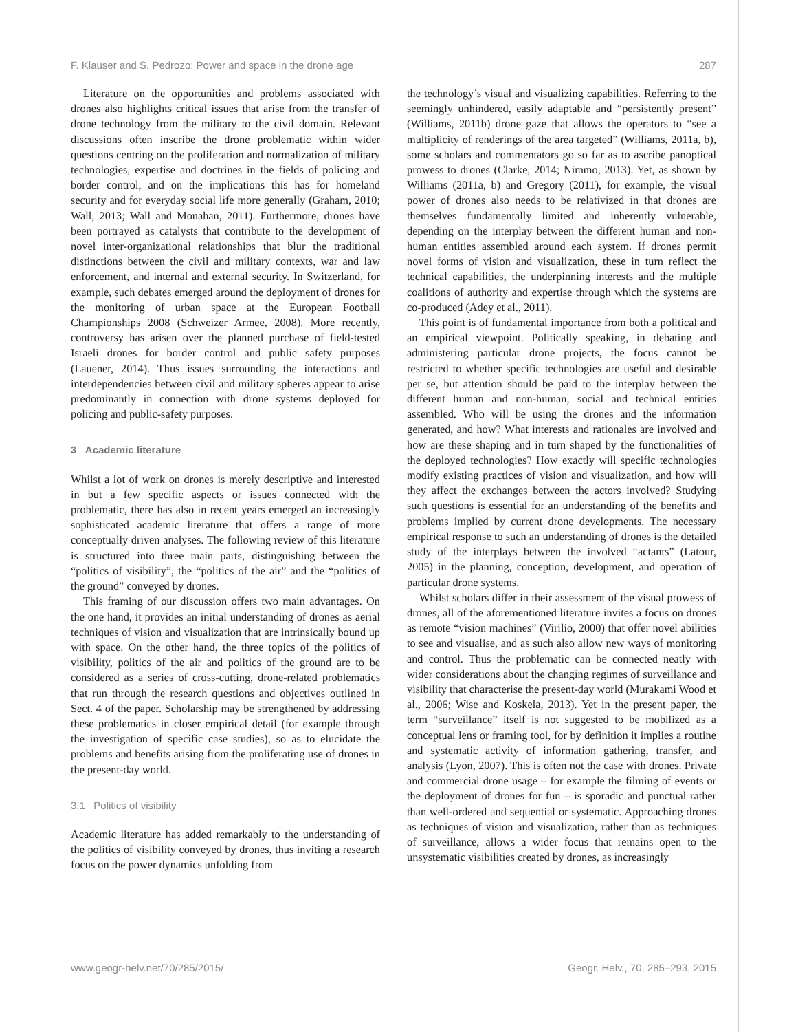F. Klauser and S. Pedrozo: Power and space in the drone age 287
Literature on the opportunities and problems associated with drones also highlights critical issues that arise from the transfer of drone technology from the military to the civil domain. Relevant discussions often inscribe the drone problematic within wider questions centring on the proliferation and normalization of military technologies, expertise and doctrines in the fields of policing and border control, and on the implications this has for homeland security and for everyday social life more generally (Graham, 2010; Wall, 2013; Wall and Monahan, 2011). Furthermore, drones have been portrayed as catalysts that contribute to the development of novel inter-organizational relationships that blur the traditional distinctions between the civil and military contexts, war and law enforcement, and internal and external security. In Switzerland, for example, such debates emerged around the deployment of drones for the monitoring of urban space at the European Football Championships 2008 (Schweizer Armee, 2008). More recently, controversy has arisen over the planned purchase of field-tested Israeli drones for border control and public safety purposes (Lauener, 2014). Thus issues surrounding the interactions and interdependencies between civil and military spheres appear to arise predominantly in connection with drone systems deployed for policing and public-safety purposes.
3 Academic literature
Whilst a lot of work on drones is merely descriptive and interested in but a few specific aspects or issues connected with the problematic, there has also in recent years emerged an increasingly sophisticated academic literature that offers a range of more conceptually driven analyses. The following review of this literature is structured into three main parts, distinguishing between the “politics of visibility”, the “politics of the air” and the “politics of the ground” conveyed by drones.
This framing of our discussion offers two main advantages. On the one hand, it provides an initial understanding of drones as aerial techniques of vision and visualization that are intrinsically bound up with space. On the other hand, the three topics of the politics of visibility, politics of the air and politics of the ground are to be considered as a series of cross-cutting, drone-related problematics that run through the research questions and objectives outlined in Sect. 4 of the paper. Scholarship may be strengthened by addressing these problematics in closer empirical detail (for example through the investigation of specific case studies), so as to elucidate the problems and benefits arising from the proliferating use of drones in the present-day world.
3.1 Politics of visibility
Academic literature has added remarkably to the understanding of the politics of visibility conveyed by drones, thus inviting a research focus on the power dynamics unfolding from
the technology’s visual and visualizing capabilities. Referring to the seemingly unhindered, easily adaptable and “persistently present” (Williams, 2011b) drone gaze that allows the operators to “see a multiplicity of renderings of the area targeted” (Williams, 2011a, b), some scholars and commentators go so far as to ascribe panoptical prowess to drones (Clarke, 2014; Nimmo, 2013). Yet, as shown by Williams (2011a, b) and Gregory (2011), for example, the visual power of drones also needs to be relativized in that drones are themselves fundamentally limited and inherently vulnerable, depending on the interplay between the different human and non-human entities assembled around each system. If drones permit novel forms of vision and visualization, these in turn reflect the technical capabilities, the underpinning interests and the multiple coalitions of authority and expertise through which the systems are co-produced (Adey et al., 2011).
This point is of fundamental importance from both a political and an empirical viewpoint. Politically speaking, in debating and administering particular drone projects, the focus cannot be restricted to whether specific technologies are useful and desirable per se, but attention should be paid to the interplay between the different human and non-human, social and technical entities assembled. Who will be using the drones and the information generated, and how? What interests and rationales are involved and how are these shaping and in turn shaped by the functionalities of the deployed technologies? How exactly will specific technologies modify existing practices of vision and visualization, and how will they affect the exchanges between the actors involved? Studying such questions is essential for an understanding of the benefits and problems implied by current drone developments. The necessary empirical response to such an understanding of drones is the detailed study of the interplays between the involved “actants” (Latour, 2005) in the planning, conception, development, and operation of particular drone systems.
Whilst scholars differ in their assessment of the visual prowess of drones, all of the aforementioned literature invites a focus on drones as remote “vision machines” (Virilio, 2000) that offer novel abilities to see and visualise, and as such also allow new ways of monitoring and control. Thus the problematic can be connected neatly with wider considerations about the changing regimes of surveillance and visibility that characterise the present-day world (Murakami Wood et al., 2006; Wise and Koskela, 2013). Yet in the present paper, the term “surveillance” itself is not suggested to be mobilized as a conceptual lens or framing tool, for by definition it implies a routine and systematic activity of information gathering, transfer, and analysis (Lyon, 2007). This is often not the case with drones. Private and commercial drone usage – for example the filming of events or the deployment of drones for fun – is sporadic and punctual rather than well-ordered and sequential or systematic. Approaching drones as techniques of vision and visualization, rather than as techniques of surveillance, allows a wider focus that remains open to the unsystematic visibilities created by drones, as increasingly
www.geogr-helv.net/70/285/2015/ Geogr. Helv., 70, 285–293, 2015